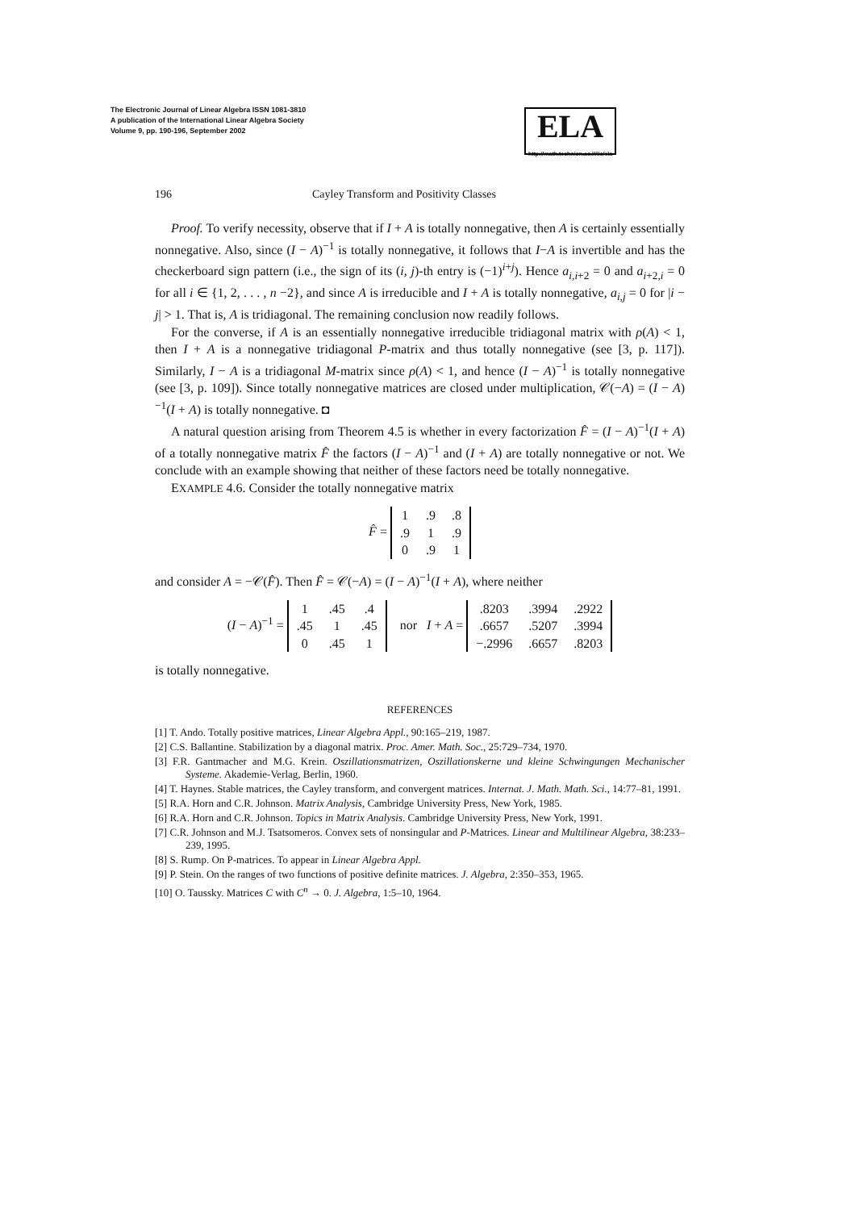The Electronic Journal of Linear Algebra ISSN 1081-3810
A publication of the International Linear Algebra Society
Volume 9, pp. 190-196, September 2002
ELA
http://math.technion.ac.il/iic/ela
196 Cayley Transform and Positivity Classes
Proof. To verify necessity, observe that if I + A is totally nonnegative, then A is certainly essentially nonnegative. Also, since (I − A)<sup>−1</sup> is totally nonnegative, it follows that I−A is invertible and has the checkerboard sign pattern (i.e., the sign of its (i, j)-th entry is (−1)<sup>i+j</sup>). Hence a<sub>i,i+2</sub> = 0 and a<sub>i+2,i</sub> = 0 for all i ∈ {1, 2, . . . , n −2}, and since A is irreducible and I + A is totally nonnegative, a<sub>i,j</sub> = 0 for |i − j| > 1. That is, A is tridiagonal. The remaining conclusion now readily follows.
For the converse, if A is an essentially nonnegative irreducible tridiagonal matrix with ρ(A) < 1, then I + A is a nonnegative tridiagonal P-matrix and thus totally nonnegative (see [3, p. 117]). Similarly, I − A is a tridiagonal M-matrix since ρ(A) < 1, and hence (I − A)<sup>−1</sup> is totally nonnegative (see [3, p. 109]). Since totally nonnegative matrices are closed under multiplication, 𝒞(−A) = (I − A)<sup>−1</sup>(I + A) is totally nonnegative. ◘
A natural question arising from Theorem 4.5 is whether in every factorization F̂ = (I − A)<sup>−1</sup>(I + A) of a totally nonnegative matrix F̂ the factors (I − A)<sup>−1</sup> and (I + A) are totally nonnegative or not. We conclude with an example showing that neither of these factors need be totally nonnegative.
EXAMPLE 4.6. Consider the totally nonnegative matrix
F̂ =
| 1 | .9 | .8 |
| .9 | 1 | .9 |
| 0 | .9 | 1 |
and consider A = −𝒞(F̂). Then F̂ = 𝒞(−A) = (I − A)<sup>−1</sup>(I + A), where neither
(I − A)<sup>−1</sup> =
| 1 | .45 | .4 |
| .45 | 1 | .45 |
| 0 | .45 | 1 |
nor I + A =
| .8203 | .3994 | .2922 |
| .6657 | .5207 | .3994 |
| −.2996 | .6657 | .8203 |
is totally nonnegative.
REFERENCES
[1] T. Ando. Totally positive matrices, Linear Algebra Appl., 90:165–219, 1987.
[2] C.S. Ballantine. Stabilization by a diagonal matrix. Proc. Amer. Math. Soc., 25:729–734, 1970.
[3] F.R. Gantmacher and M.G. Krein. Oszillationsmatrizen, Oszillationskerne und kleine Schwingungen Mechanischer Systeme. Akademie-Verlag, Berlin, 1960.
[4] T. Haynes. Stable matrices, the Cayley transform, and convergent matrices. Internat. J. Math. Math. Sci., 14:77–81, 1991.
[5] R.A. Horn and C.R. Johnson. Matrix Analysis, Cambridge University Press, New York, 1985.
[6] R.A. Horn and C.R. Johnson. Topics in Matrix Analysis. Cambridge University Press, New York, 1991.
[7] C.R. Johnson and M.J. Tsatsomeros. Convex sets of nonsingular and P-Matrices. Linear and Multilinear Algebra, 38:233–239, 1995.
[8] S. Rump. On P-matrices. To appear in Linear Algebra Appl.
[9] P. Stein. On the ranges of two functions of positive definite matrices. J. Algebra, 2:350–353, 1965.
[10] O. Taussky. Matrices C with C<sup>n</sup> → 0. J. Algebra, 1:5–10, 1964.